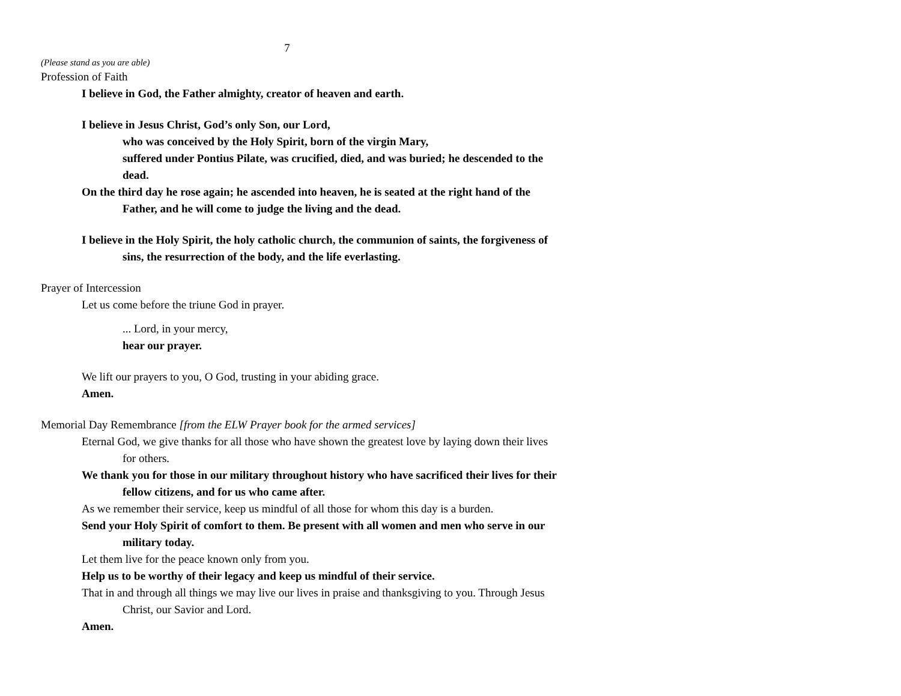7
(Please stand as you are able)
Profession of Faith
I believe in God, the Father almighty, creator of heaven and earth.
I believe in Jesus Christ, God’s only Son, our Lord,
who was conceived by the Holy Spirit, born of the virgin Mary,
suffered under Pontius Pilate, was crucified, died, and was buried; he descended to the dead.
On the third day he rose again; he ascended into heaven, he is seated at the right hand of the Father, and he will come to judge the living and the dead.
I believe in the Holy Spirit, the holy catholic church, the communion of saints, the forgiveness of sins, the resurrection of the body, and the life everlasting.
Prayer of Intercession
Let us come before the triune God in prayer.
... Lord, in your mercy,
hear our prayer.
We lift our prayers to you, O God, trusting in your abiding grace.
Amen.
Memorial Day Remembrance [from the ELW Prayer book for the armed services]
Eternal God, we give thanks for all those who have shown the greatest love by laying down their lives for others.
We thank you for those in our military throughout history who have sacrificed their lives for their fellow citizens, and for us who came after.
As we remember their service, keep us mindful of all those for whom this day is a burden.
Send your Holy Spirit of comfort to them. Be present with all women and men who serve in our military today.
Let them live for the peace known only from you.
Help us to be worthy of their legacy and keep us mindful of their service.
That in and through all things we may live our lives in praise and thanksgiving to you. Through Jesus Christ, our Savior and Lord.
Amen.